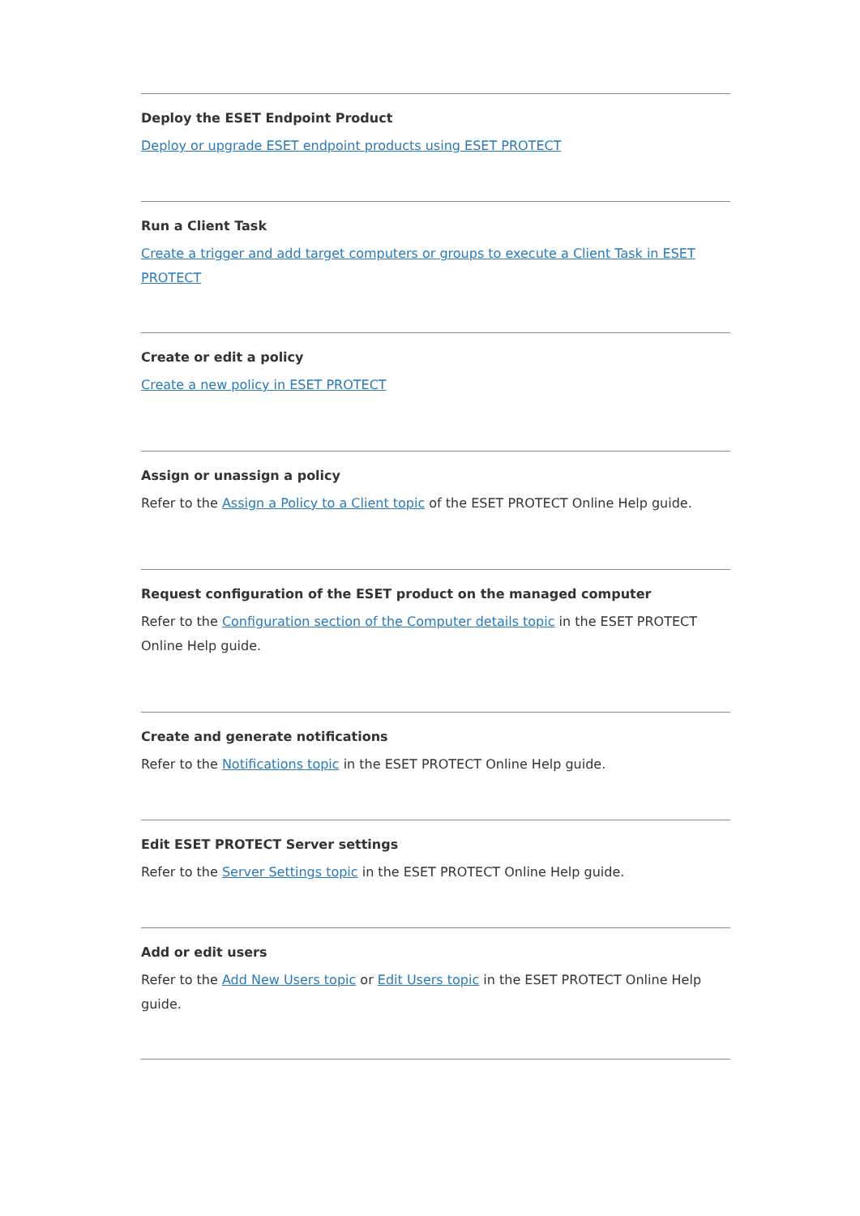Deploy the ESET Endpoint Product
Deploy or upgrade ESET endpoint products using ESET PROTECT
Run a Client Task
Create a trigger and add target computers or groups to execute a Client Task in ESET PROTECT
Create or edit a policy
Create a new policy in ESET PROTECT
Assign or unassign a policy
Refer to the Assign a Policy to a Client topic of the ESET PROTECT Online Help guide.
Request configuration of the ESET product on the managed computer
Refer to the Configuration section of the Computer details topic in the ESET PROTECT Online Help guide.
Create and generate notifications
Refer to the Notifications topic in the ESET PROTECT Online Help guide.
Edit ESET PROTECT Server settings
Refer to the Server Settings topic in the ESET PROTECT Online Help guide.
Add or edit users
Refer to the Add New Users topic or Edit Users topic in the ESET PROTECT Online Help guide.